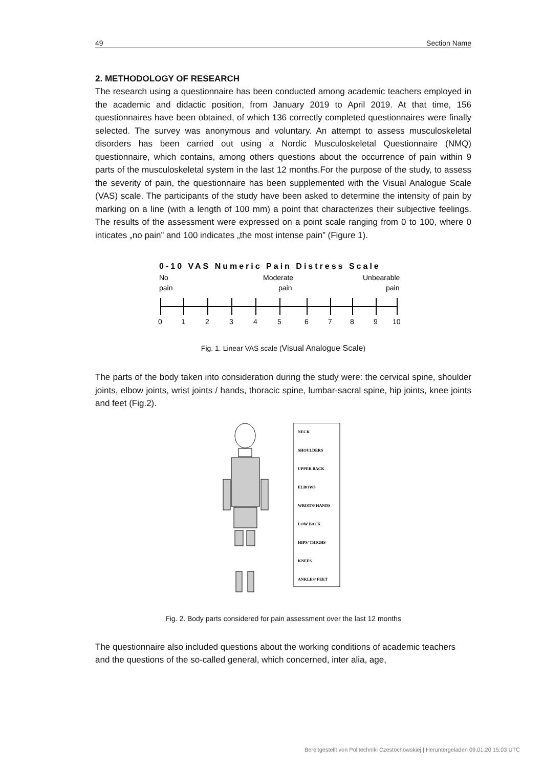49 Section Name
2. METHODOLOGY OF RESEARCH
The research using a questionnaire has been conducted among academic teachers employed in the academic and didactic position, from January 2019 to April 2019. At that time, 156 questionnaires have been obtained, of which 136 correctly completed questionnaires were finally selected. The survey was anonymous and voluntary. An attempt to assess musculoskeletal disorders has been carried out using a Nordic Musculoskeletal Questionnaire (NMQ) questionnaire, which contains, among others questions about the occurrence of pain within 9 parts of the musculoskeletal system in the last 12 months.For the purpose of the study, to assess the severity of pain, the questionnaire has been supplemented with the Visual Analogue Scale (VAS) scale. The participants of the study have been asked to determine the intensity of pain by marking on a line (with a length of 100 mm) a point that characterizes their subjective feelings. The results of the assessment were expressed on a point scale ranging from 0 to 100, where 0 inticates „no pain” and 100 indicates „the most intense pain” (Figure 1).
0-10 VAS Numeric Pain Distress Scale
No
pain
Moderate
pain
Unbearable
pain
0
1
2
3
4
5
6
7
8
9
10
Fig. 1. Linear VAS scale (Visual Analogue Scale)
The parts of the body taken into consideration during the study were: the cervical spine, shoulder joints, elbow joints, wrist joints / hands, thoracic spine, lumbar-sacral spine, hip joints, knee joints and feet (Fig.2).
NECK
SHOULDERS
UPPER BACK
ELBOWS
WRISTS/ HANDS
LOW BACK
HIPS/ THIGHS
KNEES
ANKLES/ FEET
Fig. 2. Body parts considered for pain assessment over the last 12 months
The questionnaire also included questions about the working conditions of academic teachers and the questions of the so-called general, which concerned, inter alia, age,
Bereitgestellt von Politechniki Czestochowskiej | Heruntergeladen 09.01.20 15:03 UTC